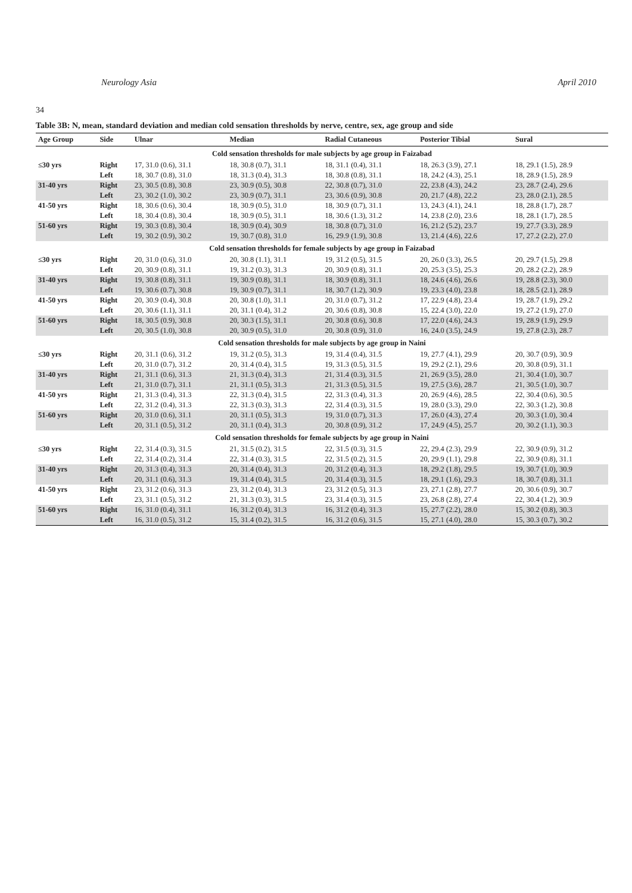Neurology Asia April 2010
34
Table 3B: N, mean, standard deviation and median cold sensation thresholds by nerve, centre, sex, age group and side
| Age Group | Side | Ulnar | Median | Radial Cutaneous | Posterior Tibial | Sural |
| --- | --- | --- | --- | --- | --- | --- |
| Cold sensation thresholds for male subjects by age group in Faizabad | | | | | | |
| ≤30 yrs | Right | 17, 31.0 (0.6), 31.1 | 18, 30.8 (0.7), 31.1 | 18, 31.1 (0.4), 31.1 | 18, 26.3 (3.9), 27.1 | 18, 29.1 (1.5), 28.9 |
| | Left | 18, 30.7 (0.8), 31.0 | 18, 31.3 (0.4), 31.3 | 18, 30.8 (0.8), 31.1 | 18, 24.2 (4.3), 25.1 | 18, 28.9 (1.5), 28.9 |
| 31-40 yrs | Right | 23, 30.5 (0.8), 30.8 | 23, 30.9 (0.5), 30.8 | 22, 30.8 (0.7), 31.0 | 22, 23.8 (4.3), 24.2 | 23, 28.7 (2.4), 29.6 |
| | Left | 23, 30.2 (1.0), 30.2 | 23, 30.9 (0.7), 31.1 | 23, 30.6 (0.9), 30.8 | 20, 21.7 (4.8), 22.2 | 23, 28.0 (2.1), 28.5 |
| 41-50 yrs | Right | 18, 30.6 (0.6), 30.4 | 18, 30.9 (0.5), 31.0 | 18, 30.9 (0.7), 31.1 | 13, 24.3 (4.1), 24.1 | 18, 28.8 (1.7), 28.7 |
| | Left | 18, 30.4 (0.8), 30.4 | 18, 30.9 (0.5), 31.1 | 18, 30.6 (1.3), 31.2 | 14, 23.8 (2.0), 23.6 | 18, 28.1 (1.7), 28.5 |
| 51-60 yrs | Right | 19, 30.3 (0.8), 30.4 | 18, 30.9 (0.4), 30.9 | 18, 30.8 (0.7), 31.0 | 16, 21.2 (5.2), 23.7 | 19, 27.7 (3.3), 28.9 |
| | Left | 19, 30.2 (0.9), 30.2 | 19, 30.7 (0.8), 31.0 | 16, 29.9 (1.9), 30.8 | 13, 21.4 (4.6), 22.6 | 17, 27.2 (2.2), 27.0 |
| Cold sensation thresholds for female subjects by age group in Faizabad | | | | | | |
| ≤30 yrs | Right | 20, 31.0 (0.6), 31.0 | 20, 30.8 (1.1), 31.1 | 19, 31.2 (0.5), 31.5 | 20, 26.0 (3.3), 26.5 | 20, 29.7 (1.5), 29.8 |
| | Left | 20, 30.9 (0.8), 31.1 | 19, 31.2 (0.3), 31.3 | 20, 30.9 (0.8), 31.1 | 20, 25.3 (3.5), 25.3 | 20, 28.2 (2.2), 28.9 |
| 31-40 yrs | Right | 19, 30.8 (0.8), 31.1 | 19, 30.9 (0.8), 31.1 | 18, 30.9 (0.8), 31.1 | 18, 24.6 (4.6), 26.6 | 19, 28.8 (2.3), 30.0 |
| | Left | 19, 30.6 (0.7), 30.8 | 19, 30.9 (0.7), 31.1 | 18, 30.7 (1.2), 30.9 | 19, 23.3 (4.0), 23.8 | 18, 28.5 (2.1), 28.9 |
| 41-50 yrs | Right | 20, 30.9 (0.4), 30.8 | 20, 30.8 (1.0), 31.1 | 20, 31.0 (0.7), 31.2 | 17, 22.9 (4.8), 23.4 | 19, 28.7 (1.9), 29.2 |
| | Left | 20, 30.6 (1.1), 31.1 | 20, 31.1 (0.4), 31.2 | 20, 30.6 (0.8), 30.8 | 15, 22.4 (3.0), 22.0 | 19, 27.2 (1.9), 27.0 |
| 51-60 yrs | Right | 18, 30.5 (0.9), 30.8 | 20, 30.3 (1.5), 31.1 | 20, 30.8 (0.6), 30.8 | 17, 22.0 (4.6), 24.3 | 19, 28.9 (1.9), 29.9 |
| | Left | 20, 30.5 (1.0), 30.8 | 20, 30.9 (0.5), 31.0 | 20, 30.8 (0.9), 31.0 | 16, 24.0 (3.5), 24.9 | 19, 27.8 (2.3), 28.7 |
| Cold sensation thresholds for male subjects by age group in Naini | | | | | | |
| ≤30 yrs | Right | 20, 31.1 (0.6), 31.2 | 19, 31.2 (0.5), 31.3 | 19, 31.4 (0.4), 31.5 | 19, 27.7 (4.1), 29.9 | 20, 30.7 (0.9), 30.9 |
| | Left | 20, 31.0 (0.7), 31.2 | 20, 31.4 (0.4), 31.5 | 19, 31.3 (0.5), 31.5 | 19, 29.2 (2.1), 29.6 | 20, 30.8 (0.9), 31.1 |
| 31-40 yrs | Right | 21, 31.1 (0.6), 31.3 | 21, 31.3 (0.4), 31.3 | 21, 31.4 (0.3), 31.5 | 21, 26.9 (3.5), 28.0 | 21, 30.4 (1.0), 30.7 |
| | Left | 21, 31.0 (0.7), 31.1 | 21, 31.1 (0.5), 31.3 | 21, 31.3 (0.5), 31.5 | 19, 27.5 (3.6), 28.7 | 21, 30.5 (1.0), 30.7 |
| 41-50 yrs | Right | 21, 31.3 (0.4), 31.3 | 22, 31.3 (0.4), 31.5 | 22, 31.3 (0.4), 31.3 | 20, 26.9 (4.6), 28.5 | 22, 30.4 (0.6), 30.5 |
| | Left | 22, 31.2 (0.4), 31.3 | 22, 31.3 (0.3), 31.3 | 22, 31.4 (0.3), 31.5 | 19, 28.0 (3.3), 29.0 | 22, 30.3 (1.2), 30.8 |
| 51-60 yrs | Right | 20, 31.0 (0.6), 31.1 | 20, 31.1 (0.5), 31.3 | 19, 31.0 (0.7), 31.3 | 17, 26.0 (4.3), 27.4 | 20, 30.3 (1.0), 30.4 |
| | Left | 20, 31.1 (0.5), 31.2 | 20, 31.1 (0.4), 31.3 | 20, 30.8 (0.9), 31.2 | 17, 24.9 (4.5), 25.7 | 20, 30.2 (1.1), 30.3 |
| Cold sensation thresholds for female subjects by age group in Naini | | | | | | |
| ≤30 yrs | Right | 22, 31.4 (0.3), 31.5 | 21, 31.5 (0.2), 31.5 | 22, 31.5 (0.3), 31.5 | 22, 29.4 (2.3), 29.9 | 22, 30.9 (0.9), 31.2 |
| | Left | 22, 31.4 (0.2), 31.4 | 22, 31.4 (0.3), 31.5 | 22, 31.5 (0.2), 31.5 | 20, 29.9 (1.1), 29.8 | 22, 30.9 (0.8), 31.1 |
| 31-40 yrs | Right | 20, 31.3 (0.4), 31.3 | 20, 31.4 (0.4), 31.3 | 20, 31.2 (0.4), 31.3 | 18, 29.2 (1.8), 29.5 | 19, 30.7 (1.0), 30.9 |
| | Left | 20, 31.1 (0.6), 31.3 | 19, 31.4 (0.4), 31.5 | 20, 31.4 (0.3), 31.5 | 18, 29.1 (1.6), 29.3 | 18, 30.7 (0.8), 31.1 |
| 41-50 yrs | Right | 23, 31.2 (0.6), 31.3 | 23, 31.2 (0.4), 31.3 | 23, 31.2 (0.5), 31.3 | 23, 27.1 (2.8), 27.7 | 20, 30.6 (0.9), 30.7 |
| | Left | 23, 31.1 (0.5), 31.2 | 21, 31.3 (0.3), 31.5 | 23, 31.4 (0.3), 31.5 | 23, 26.8 (2.8), 27.4 | 22, 30.4 (1.2), 30.9 |
| 51-60 yrs | Right | 16, 31.0 (0.4), 31.1 | 16, 31.2 (0.4), 31.3 | 16, 31.2 (0.4), 31.3 | 15, 27.7 (2.2), 28.0 | 15, 30.2 (0.8), 30.3 |
| | Left | 16, 31.0 (0.5), 31.2 | 15, 31.4 (0.2), 31.5 | 16, 31.2 (0.6), 31.5 | 15, 27.1 (4.0), 28.0 | 15, 30.3 (0.7), 30.2 |